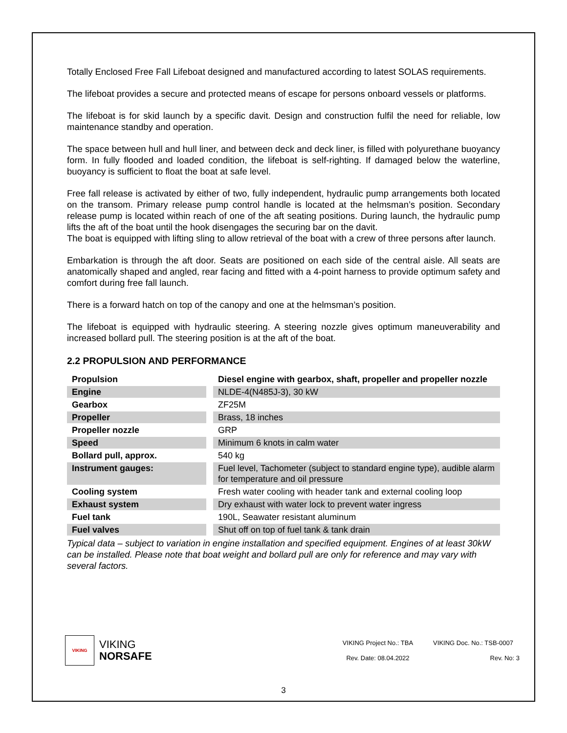Totally Enclosed Free Fall Lifeboat designed and manufactured according to latest SOLAS requirements.
The lifeboat provides a secure and protected means of escape for persons onboard vessels or platforms.
The lifeboat is for skid launch by a specific davit. Design and construction fulfil the need for reliable, low maintenance standby and operation.
The space between hull and hull liner, and between deck and deck liner, is filled with polyurethane buoyancy form. In fully flooded and loaded condition, the lifeboat is self-righting. If damaged below the waterline, buoyancy is sufficient to float the boat at safe level.
Free fall release is activated by either of two, fully independent, hydraulic pump arrangements both located on the transom. Primary release pump control handle is located at the helmsman’s position. Secondary release pump is located within reach of one of the aft seating positions. During launch, the hydraulic pump lifts the aft of the boat until the hook disengages the securing bar on the davit.
The boat is equipped with lifting sling to allow retrieval of the boat with a crew of three persons after launch.
Embarkation is through the aft door. Seats are positioned on each side of the central aisle. All seats are anatomically shaped and angled, rear facing and fitted with a 4-point harness to provide optimum safety and comfort during free fall launch.
There is a forward hatch on top of the canopy and one at the helmsman’s position.
The lifeboat is equipped with hydraulic steering. A steering nozzle gives optimum maneuverability and increased bollard pull. The steering position is at the aft of the boat.
2.2 PROPULSION AND PERFORMANCE
| Propulsion | Diesel engine with gearbox, shaft, propeller and propeller nozzle |
| Engine | NLDE-4(N485J-3), 30 kW |
| Gearbox | ZF25M |
| Propeller | Brass, 18 inches |
| Propeller nozzle | GRP |
| Speed | Minimum 6 knots in calm water |
| Bollard pull, approx. | 540 kg |
| Instrument gauges: | Fuel level, Tachometer (subject to standard engine type), audible alarm for temperature and oil pressure |
| Cooling system | Fresh water cooling with header tank and external cooling loop |
| Exhaust system | Dry exhaust with water lock to prevent water ingress |
| Fuel tank | 190L, Seawater resistant aluminum |
| Fuel valves | Shut off on top of fuel tank & tank drain |
Typical data – subject to variation in engine installation and specified equipment. Engines of at least 30kW can be installed. Please note that boat weight and bollard pull are only for reference and may vary with several factors.
VIKING
VIKING
NORSAFE
VIKING Project No.: TBA VIKING Doc. No.: TSB-0007 Rev. Date: 08.04.2022 Rev. No: 3
3